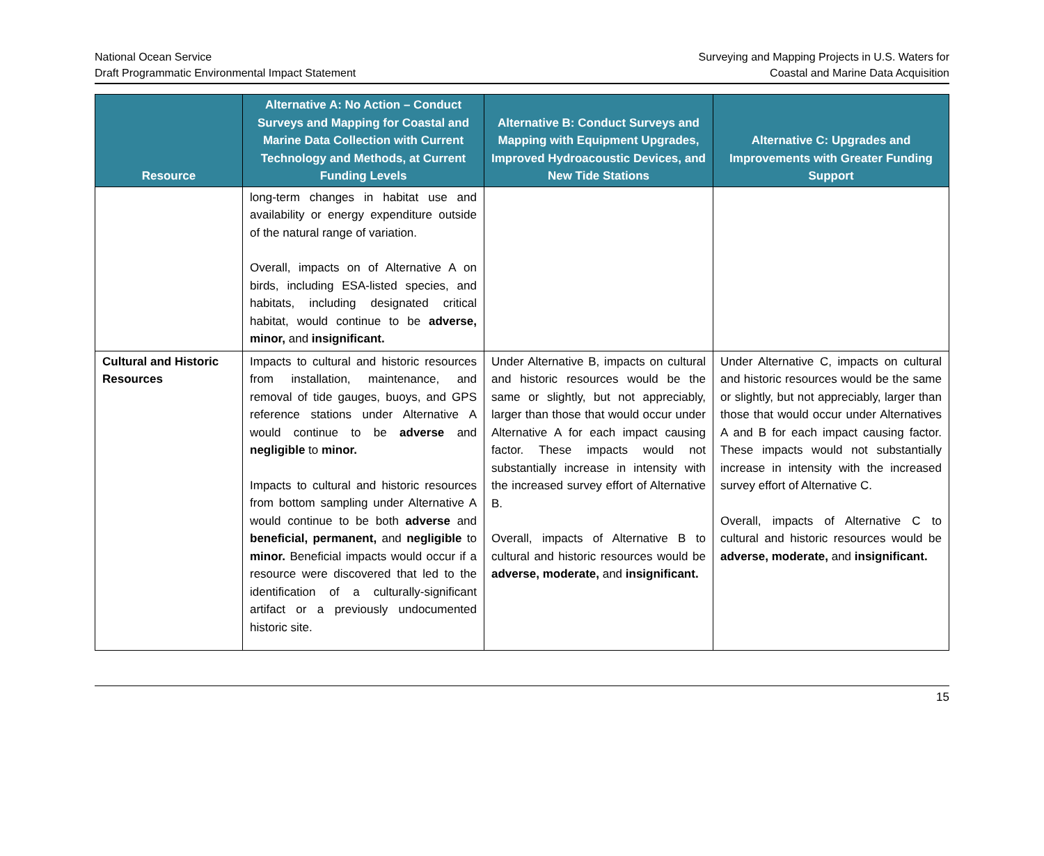National Ocean Service
Draft Programmatic Environmental Impact Statement
Surveying and Mapping Projects in U.S. Waters for
Coastal and Marine Data Acquisition
| Resource | Alternative A: No Action – Conduct Surveys and Mapping for Coastal and Marine Data Collection with Current Technology and Methods, at Current Funding Levels | Alternative B: Conduct Surveys and Mapping with Equipment Upgrades, Improved Hydroacoustic Devices, and New Tide Stations | Alternative C: Upgrades and Improvements with Greater Funding Support |
| --- | --- | --- | --- |
| | long-term changes in habitat use and availability or energy expenditure outside of the natural range of variation. Overall, impacts on of Alternative A on birds, including ESA-listed species, and habitats, including designated critical habitat, would continue to be adverse, minor, and insignificant. | | |
| Cultural and Historic Resources | Impacts to cultural and historic resources from installation, maintenance, and removal of tide gauges, buoys, and GPS reference stations under Alternative A would continue to be adverse and negligible to minor. Impacts to cultural and historic resources from bottom sampling under Alternative A would continue to be both adverse and beneficial, permanent, and negligible to minor. Beneficial impacts would occur if a resource were discovered that led to the identification of a culturally-significant artifact or a previously undocumented historic site. | Under Alternative B, impacts on cultural and historic resources would be the same or slightly, but not appreciably, larger than those that would occur under Alternative A for each impact causing factor. These impacts would not substantially increase in intensity with the increased survey effort of Alternative B. Overall, impacts of Alternative B to cultural and historic resources would be adverse, moderate, and insignificant. | Under Alternative C, impacts on cultural and historic resources would be the same or slightly, but not appreciably, larger than those that would occur under Alternatives A and B for each impact causing factor. These impacts would not substantially increase in intensity with the increased survey effort of Alternative C. Overall, impacts of Alternative C to cultural and historic resources would be adverse, moderate, and insignificant. |
15